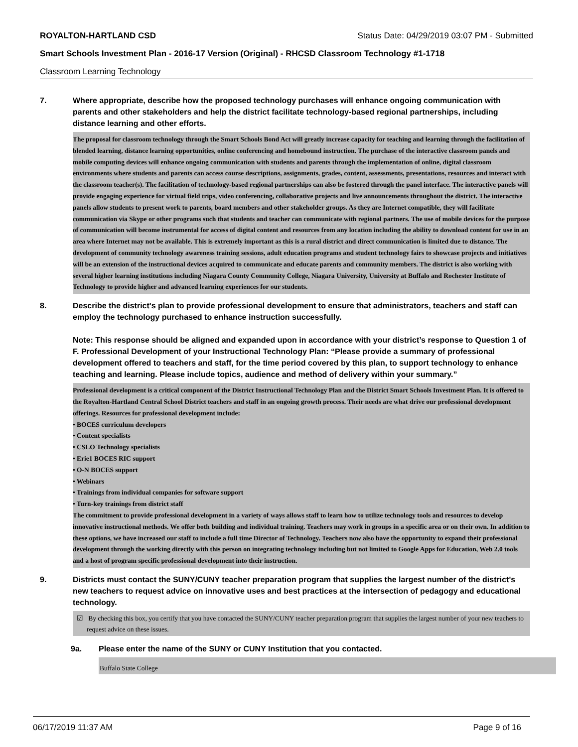ROYALTON-HARTLAND CSD Status Date: 04/29/2019 03:07 PM - Submitted
Smart Schools Investment Plan - 2016-17 Version (Original) - RHCSD Classroom Technology #1-1718
Classroom Learning Technology
7. Where appropriate, describe how the proposed technology purchases will enhance ongoing communication with parents and other stakeholders and help the district facilitate technology-based regional partnerships, including distance learning and other efforts.
The proposal for classroom technology through the Smart Schools Bond Act will greatly increase capacity for teaching and learning through the facilitation of blended learning, distance learning opportunities, online conferencing and homebound instruction. The purchase of the interactive classroom panels and mobile computing devices will enhance ongoing communication with students and parents through the implementation of online, digital classroom environments where students and parents can access course descriptions, assignments, grades, content, assessments, presentations, resources and interact with the classroom teacher(s). The facilitation of technology-based regional partnerships can also be fostered through the panel interface. The interactive panels will provide engaging experience for virtual field trips, video conferencing, collaborative projects and live announcements throughout the district. The interactive panels allow students to present work to parents, board members and other stakeholder groups. As they are Internet compatible, they will facilitate communication via Skype or other programs such that students and teacher can communicate with regional partners. The use of mobile devices for the purpose of communication will become instrumental for access of digital content and resources from any location including the ability to download content for use in an area where Internet may not be available. This is extremely important as this is a rural district and direct communication is limited due to distance. The development of community technology awareness training sessions, adult education programs and student technology fairs to showcase projects and initiatives will be an extension of the instructional devices acquired to communicate and educate parents and community members. The district is also working with several higher learning institutions including Niagara County Community College, Niagara University, University at Buffalo and Rochester Institute of Technology to provide higher and advanced learning experiences for our students.
8. Describe the district's plan to provide professional development to ensure that administrators, teachers and staff can employ the technology purchased to enhance instruction successfully.
Note: This response should be aligned and expanded upon in accordance with your district’s response to Question 1 of F. Professional Development of your Instructional Technology Plan: “Please provide a summary of professional development offered to teachers and staff, for the time period covered by this plan, to support technology to enhance teaching and learning. Please include topics, audience and method of delivery within your summary.”
Professional development is a critical component of the District Instructional Technology Plan and the District Smart Schools Investment Plan. It is offered to the Royalton-Hartland Central School District teachers and staff in an ongoing growth process. Their needs are what drive our professional development offerings. Resources for professional development include:
• BOCES curriculum developers
• Content specialists
• CSLO Technology specialists
• Erie1 BOCES RIC support
• O-N BOCES support
• Webinars
• Trainings from individual companies for software support
• Turn-key trainings from district staff
The commitment to provide professional development in a variety of ways allows staff to learn how to utilize technology tools and resources to develop innovative instructional methods. We offer both building and individual training. Teachers may work in groups in a specific area or on their own. In addition to these options, we have increased our staff to include a full time Director of Technology. Teachers now also have the opportunity to expand their professional development through the working directly with this person on integrating technology including but not limited to Google Apps for Education, Web 2.0 tools and a host of program specific professional development into their instruction.
9. Districts must contact the SUNY/CUNY teacher preparation program that supplies the largest number of the district's new teachers to request advice on innovative uses and best practices at the intersection of pedagogy and educational technology.
☑ By checking this box, you certify that you have contacted the SUNY/CUNY teacher preparation program that supplies the largest number of your new teachers to request advice on these issues.
9a. Please enter the name of the SUNY or CUNY Institution that you contacted.
Buffalo State College
06/17/2019 11:37 AM Page 9 of 16